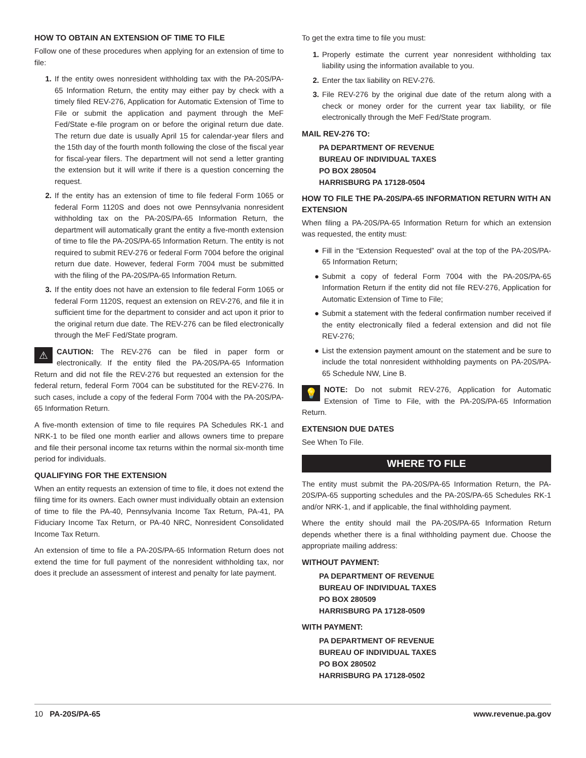HOW TO OBTAIN AN EXTENSION OF TIME TO FILE
Follow one of these procedures when applying for an extension of time to file:
1. If the entity owes nonresident withholding tax with the PA-20S/PA-65 Information Return, the entity may either pay by check with a timely filed REV-276, Application for Automatic Extension of Time to File or submit the application and payment through the MeF Fed/State e-file program on or before the original return due date. The return due date is usually April 15 for calendar-year filers and the 15th day of the fourth month following the close of the fiscal year for fiscal-year filers. The department will not send a letter granting the extension but it will write if there is a question concerning the request.
2. If the entity has an extension of time to file federal Form 1065 or federal Form 1120S and does not owe Pennsylvania nonresident withholding tax on the PA-20S/PA-65 Information Return, the department will automatically grant the entity a five-month extension of time to file the PA-20S/PA-65 Information Return. The entity is not required to submit REV-276 or federal Form 7004 before the original return due date. However, federal Form 7004 must be submitted with the filing of the PA-20S/PA-65 Information Return.
3. If the entity does not have an extension to file federal Form 1065 or federal Form 1120S, request an extension on REV-276, and file it in sufficient time for the department to consider and act upon it prior to the original return due date. The REV-276 can be filed electronically through the MeF Fed/State program.
⚠ CAUTION: The REV-276 can be filed in paper form or electronically. If the entity filed the PA-20S/PA-65 Information Return and did not file the REV-276 but requested an extension for the federal return, federal Form 7004 can be substituted for the REV-276. In such cases, include a copy of the federal Form 7004 with the PA-20S/PA-65 Information Return.
A five-month extension of time to file requires PA Schedules RK-1 and NRK-1 to be filed one month earlier and allows owners time to prepare and file their personal income tax returns within the normal six-month time period for individuals.
QUALIFYING FOR THE EXTENSION
When an entity requests an extension of time to file, it does not extend the filing time for its owners. Each owner must individually obtain an extension of time to file the PA-40, Pennsylvania Income Tax Return, PA-41, PA Fiduciary Income Tax Return, or PA-40 NRC, Nonresident Consolidated Income Tax Return.
An extension of time to file a PA-20S/PA-65 Information Return does not extend the time for full payment of the nonresident withholding tax, nor does it preclude an assessment of interest and penalty for late payment.
To get the extra time to file you must:
1. Properly estimate the current year nonresident withholding tax liability using the information available to you.
2. Enter the tax liability on REV-276.
3. File REV-276 by the original due date of the return along with a check or money order for the current year tax liability, or file electronically through the MeF Fed/State program.
MAIL REV-276 TO:
PA DEPARTMENT OF REVENUE
BUREAU OF INDIVIDUAL TAXES
PO BOX 280504
HARRISBURG PA 17128-0504
HOW TO FILE THE PA-20S/PA-65 INFORMATION RETURN WITH AN EXTENSION
When filing a PA-20S/PA-65 Information Return for which an extension was requested, the entity must:
● Fill in the “Extension Requested” oval at the top of the PA-20S/PA-65 Information Return;
● Submit a copy of federal Form 7004 with the PA-20S/PA-65 Information Return if the entity did not file REV-276, Application for Automatic Extension of Time to File;
● Submit a statement with the federal confirmation number received if the entity electronically filed a federal extension and did not file REV-276;
● List the extension payment amount on the statement and be sure to include the total nonresident withholding payments on PA-20S/PA-65 Schedule NW, Line B.
💡 NOTE: Do not submit REV-276, Application for Automatic Extension of Time to File, with the PA-20S/PA-65 Information Return.
EXTENSION DUE DATES
See When To File.
WHERE TO FILE
The entity must submit the PA-20S/PA-65 Information Return, the PA-20S/PA-65 supporting schedules and the PA-20S/PA-65 Schedules RK-1 and/or NRK-1, and if applicable, the final withholding payment.
Where the entity should mail the PA-20S/PA-65 Information Return depends whether there is a final withholding payment due. Choose the appropriate mailing address:
WITHOUT PAYMENT:
PA DEPARTMENT OF REVENUE
BUREAU OF INDIVIDUAL TAXES
PO BOX 280509
HARRISBURG PA 17128-0509
WITH PAYMENT:
PA DEPARTMENT OF REVENUE
BUREAU OF INDIVIDUAL TAXES
PO BOX 280502
HARRISBURG PA 17128-0502
10 PA-20S/PA-65 www.revenue.pa.gov